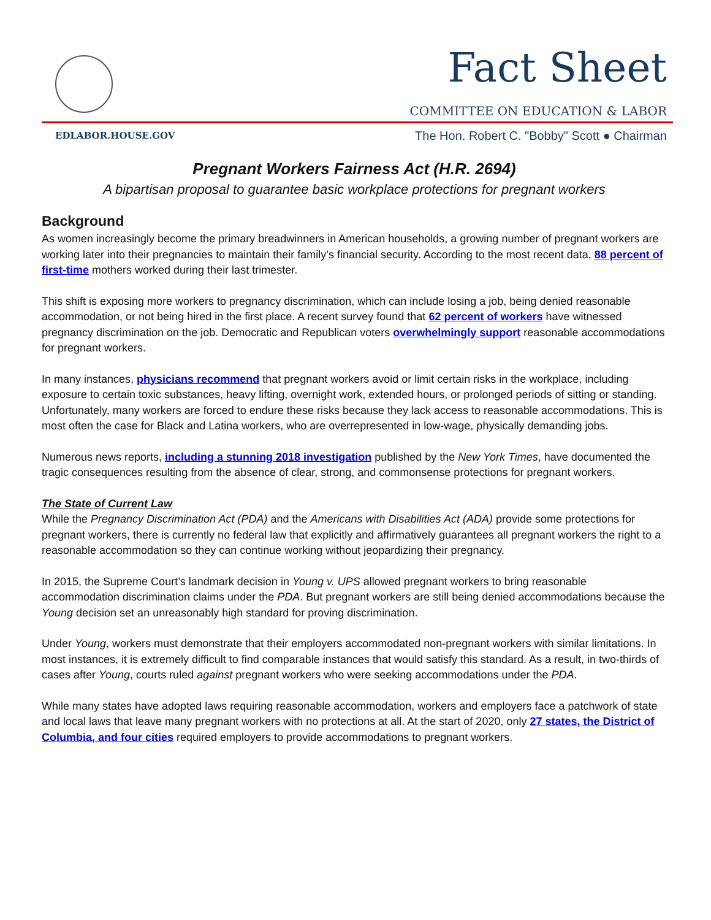Fact Sheet
COMMITTEE ON EDUCATION & LABOR
EDLABOR.HOUSE.GOV The Hon. Robert C. "Bobby" Scott ● Chairman
Pregnant Workers Fairness Act (H.R. 2694)
A bipartisan proposal to guarantee basic workplace protections for pregnant workers
Background
As women increasingly become the primary breadwinners in American households, a growing number of pregnant workers are working later into their pregnancies to maintain their family’s financial security. According to the most recent data, 88 percent of first-time mothers worked during their last trimester.
This shift is exposing more workers to pregnancy discrimination, which can include losing a job, being denied reasonable accommodation, or not being hired in the first place. A recent survey found that 62 percent of workers have witnessed pregnancy discrimination on the job. Democratic and Republican voters overwhelmingly support reasonable accommodations for pregnant workers.
In many instances, physicians recommend that pregnant workers avoid or limit certain risks in the workplace, including exposure to certain toxic substances, heavy lifting, overnight work, extended hours, or prolonged periods of sitting or standing. Unfortunately, many workers are forced to endure these risks because they lack access to reasonable accommodations. This is most often the case for Black and Latina workers, who are overrepresented in low-wage, physically demanding jobs.
Numerous news reports, including a stunning 2018 investigation published by the New York Times, have documented the tragic consequences resulting from the absence of clear, strong, and commonsense protections for pregnant workers.
The State of Current Law
While the Pregnancy Discrimination Act (PDA) and the Americans with Disabilities Act (ADA) provide some protections for pregnant workers, there is currently no federal law that explicitly and affirmatively guarantees all pregnant workers the right to a reasonable accommodation so they can continue working without jeopardizing their pregnancy.
In 2015, the Supreme Court’s landmark decision in Young v. UPS allowed pregnant workers to bring reasonable accommodation discrimination claims under the PDA. But pregnant workers are still being denied accommodations because the Young decision set an unreasonably high standard for proving discrimination.
Under Young, workers must demonstrate that their employers accommodated non-pregnant workers with similar limitations. In most instances, it is extremely difficult to find comparable instances that would satisfy this standard. As a result, in two-thirds of cases after Young, courts ruled against pregnant workers who were seeking accommodations under the PDA.
While many states have adopted laws requiring reasonable accommodation, workers and employers face a patchwork of state and local laws that leave many pregnant workers with no protections at all. At the start of 2020, only 27 states, the District of Columbia, and four cities required employers to provide accommodations to pregnant workers.